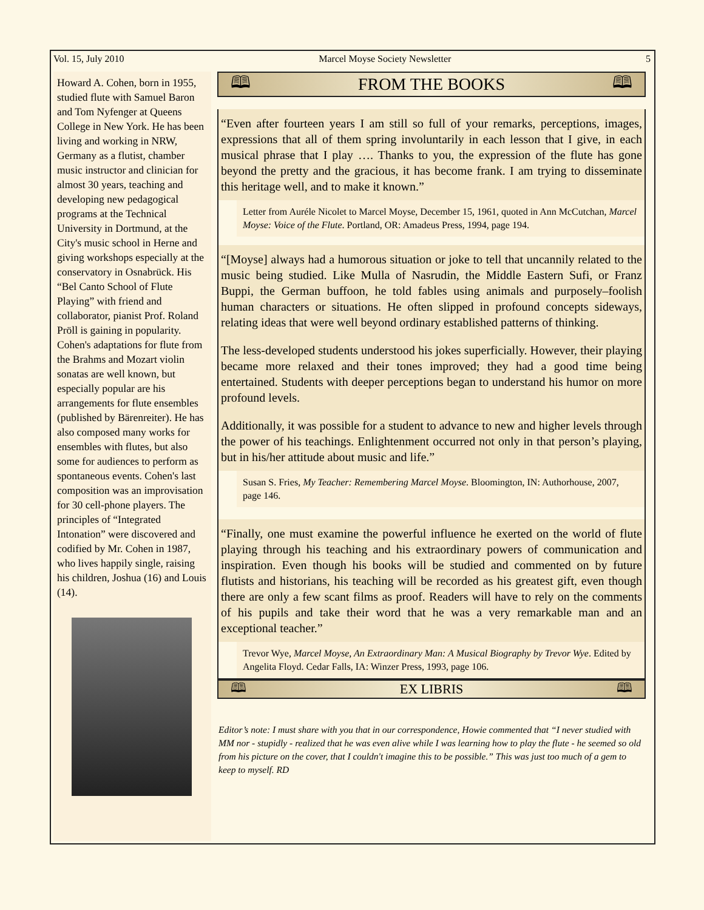Vol. 15, July 2010 Marcel Moyse Society Newsletter 5
Howard A. Cohen, born in 1955, studied flute with Samuel Baron and Tom Nyfenger at Queens College in New York. He has been living and working in NRW, Germany as a flutist, chamber music instructor and clinician for almost 30 years, teaching and developing new pedagogical programs at the Technical University in Dortmund, at the City's music school in Herne and giving workshops especially at the conservatory in Osnabrück. His “Bel Canto School of Flute Playing” with friend and collaborator, pianist Prof. Roland Pröll is gaining in popularity. Cohen's adaptations for flute from the Brahms and Mozart violin sonatas are well known, but especially popular are his arrangements for flute ensembles (published by Bärenreiter). He has also composed many works for ensembles with flutes, but also some for audiences to perform as spontaneous events. Cohen's last composition was an improvisation for 30 cell-phone players. The principles of “Integrated Intonation” were discovered and codified by Mr. Cohen in 1987, who lives happily single, raising his children, Joshua (16) and Louis (14).
🕮 FROM THE BOOKS 🕮
“Even after fourteen years I am still so full of your remarks, perceptions, images, expressions that all of them spring involuntarily in each lesson that I give, in each musical phrase that I play …. Thanks to you, the expression of the flute has gone beyond the pretty and the gracious, it has become frank. I am trying to disseminate this heritage well, and to make it known.”
Letter from Auréle Nicolet to Marcel Moyse, December 15, 1961, quoted in Ann McCutchan, Marcel Moyse: Voice of the Flute. Portland, OR: Amadeus Press, 1994, page 194.
“[Moyse] always had a humorous situation or joke to tell that uncannily related to the music being studied. Like Mulla of Nasrudin, the Middle Eastern Sufi, or Franz Buppi, the German buffoon, he told fables using animals and purposely–foolish human characters or situations. He often slipped in profound concepts sideways, relating ideas that were well beyond ordinary established patterns of thinking.
The less-developed students understood his jokes superficially. However, their playing became more relaxed and their tones improved; they had a good time being entertained. Students with deeper perceptions began to understand his humor on more profound levels.
Additionally, it was possible for a student to advance to new and higher levels through the power of his teachings. Enlightenment occurred not only in that person’s playing, but in his/her attitude about music and life.”
Susan S. Fries, My Teacher: Remembering Marcel Moyse. Bloomington, IN: Authorhouse, 2007, page 146.
“Finally, one must examine the powerful influence he exerted on the world of flute playing through his teaching and his extraordinary powers of communication and inspiration. Even though his books will be studied and commented on by future flutists and historians, his teaching will be recorded as his greatest gift, even though there are only a few scant films as proof. Readers will have to rely on the comments of his pupils and take their word that he was a very remarkable man and an exceptional teacher.”
Trevor Wye, Marcel Moyse, An Extraordinary Man: A Musical Biography by Trevor Wye. Edited by Angelita Floyd. Cedar Falls, IA: Winzer Press, 1993, page 106.
🕮 EX LIBRIS 🕮
Editor’s note: I must share with you that in our correspondence, Howie commented that “I never studied with MM nor - stupidly - realized that he was even alive while I was learning how to play the flute - he seemed so old from his picture on the cover, that I couldn't imagine this to be possible.” This was just too much of a gem to keep to myself. RD